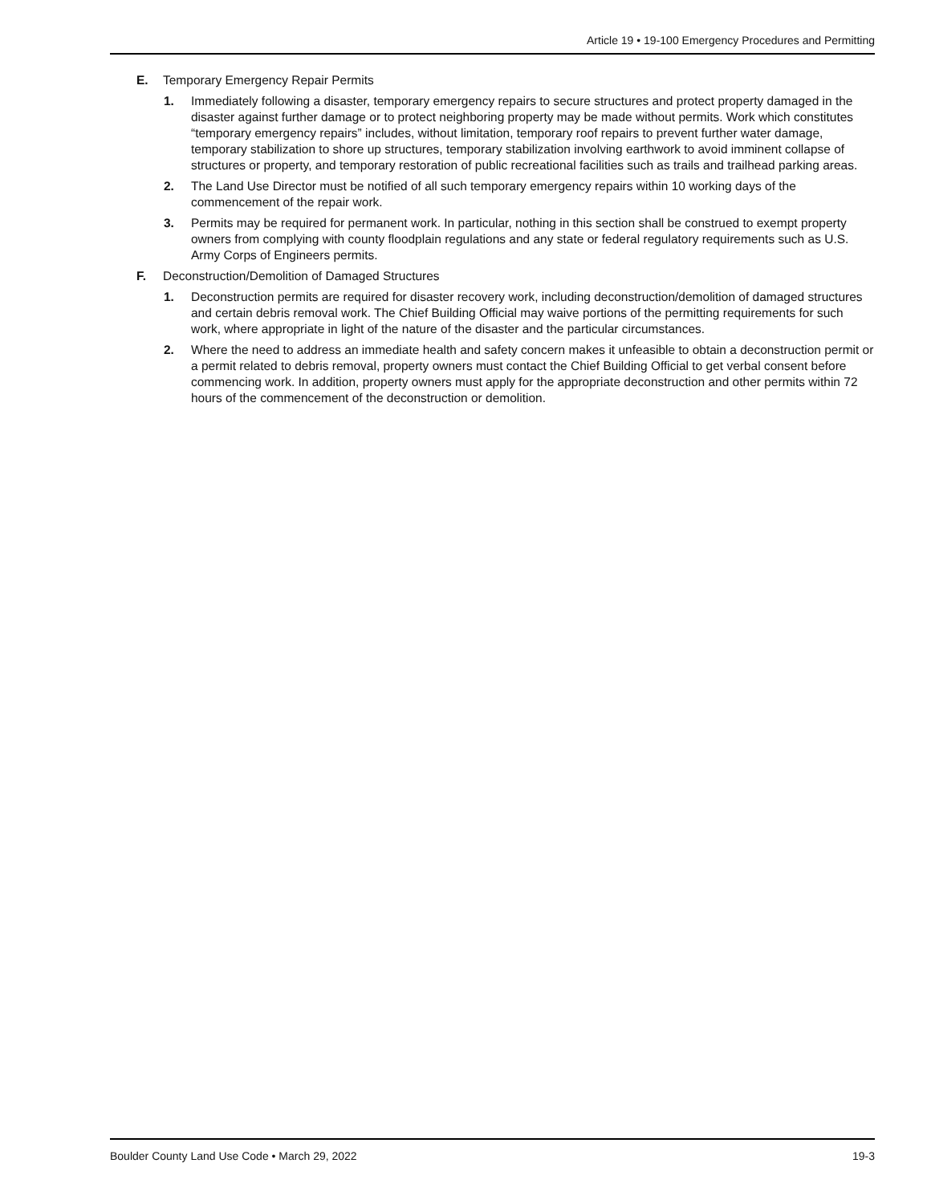Article 19 • 19-100 Emergency Procedures and Permitting
E. Temporary Emergency Repair Permits
1. Immediately following a disaster, temporary emergency repairs to secure structures and protect property damaged in the disaster against further damage or to protect neighboring property may be made without permits. Work which constitutes “temporary emergency repairs” includes, without limitation, temporary roof repairs to prevent further water damage, temporary stabilization to shore up structures, temporary stabilization involving earthwork to avoid imminent collapse of structures or property, and temporary restoration of public recreational facilities such as trails and trailhead parking areas.
2. The Land Use Director must be notified of all such temporary emergency repairs within 10 working days of the commencement of the repair work.
3. Permits may be required for permanent work. In particular, nothing in this section shall be construed to exempt property owners from complying with county floodplain regulations and any state or federal regulatory requirements such as U.S. Army Corps of Engineers permits.
F. Deconstruction/Demolition of Damaged Structures
1. Deconstruction permits are required for disaster recovery work, including deconstruction/demolition of damaged structures and certain debris removal work. The Chief Building Official may waive portions of the permitting requirements for such work, where appropriate in light of the nature of the disaster and the particular circumstances.
2. Where the need to address an immediate health and safety concern makes it unfeasible to obtain a deconstruction permit or a permit related to debris removal, property owners must contact the Chief Building Official to get verbal consent before commencing work. In addition, property owners must apply for the appropriate deconstruction and other permits within 72 hours of the commencement of the deconstruction or demolition.
Boulder County Land Use Code • March 29, 2022 19-3